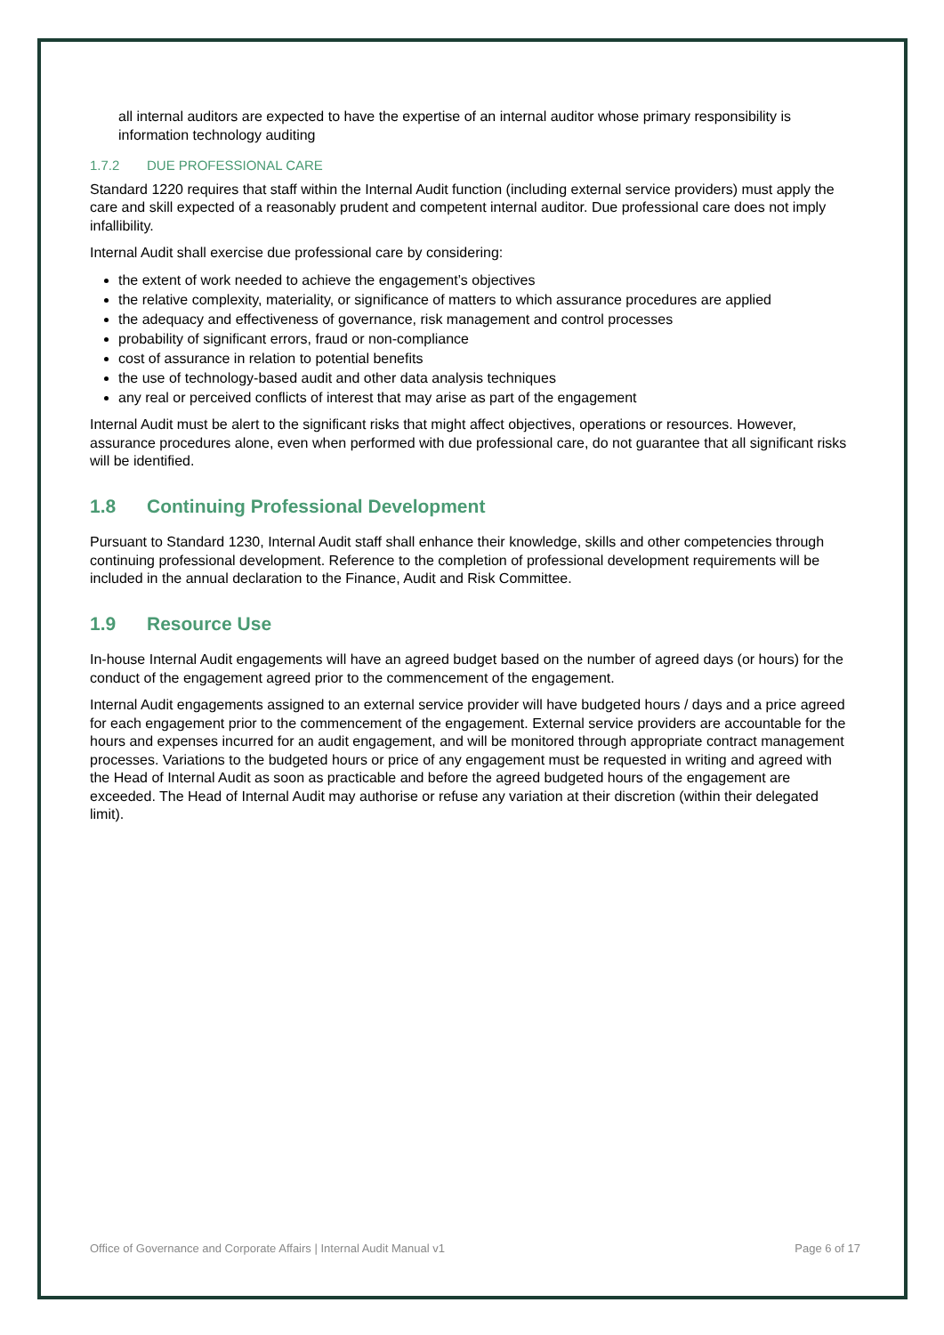all internal auditors are expected to have the expertise of an internal auditor whose primary responsibility is information technology auditing
1.7.2 DUE PROFESSIONAL CARE
Standard 1220 requires that staff within the Internal Audit function (including external service providers) must apply the care and skill expected of a reasonably prudent and competent internal auditor. Due professional care does not imply infallibility.
Internal Audit shall exercise due professional care by considering:
the extent of work needed to achieve the engagement’s objectives
the relative complexity, materiality, or significance of matters to which assurance procedures are applied
the adequacy and effectiveness of governance, risk management and control processes
probability of significant errors, fraud or non-compliance
cost of assurance in relation to potential benefits
the use of technology-based audit and other data analysis techniques
any real or perceived conflicts of interest that may arise as part of the engagement
Internal Audit must be alert to the significant risks that might affect objectives, operations or resources. However, assurance procedures alone, even when performed with due professional care, do not guarantee that all significant risks will be identified.
1.8 Continuing Professional Development
Pursuant to Standard 1230, Internal Audit staff shall enhance their knowledge, skills and other competencies through continuing professional development. Reference to the completion of professional development requirements will be included in the annual declaration to the Finance, Audit and Risk Committee.
1.9 Resource Use
In-house Internal Audit engagements will have an agreed budget based on the number of agreed days (or hours) for the conduct of the engagement agreed prior to the commencement of the engagement.
Internal Audit engagements assigned to an external service provider will have budgeted hours / days and a price agreed for each engagement prior to the commencement of the engagement. External service providers are accountable for the hours and expenses incurred for an audit engagement, and will be monitored through appropriate contract management processes. Variations to the budgeted hours or price of any engagement must be requested in writing and agreed with the Head of Internal Audit as soon as practicable and before the agreed budgeted hours of the engagement are exceeded. The Head of Internal Audit may authorise or refuse any variation at their discretion (within their delegated limit).
Office of Governance and Corporate Affairs | Internal Audit Manual v1 Page 6 of 17